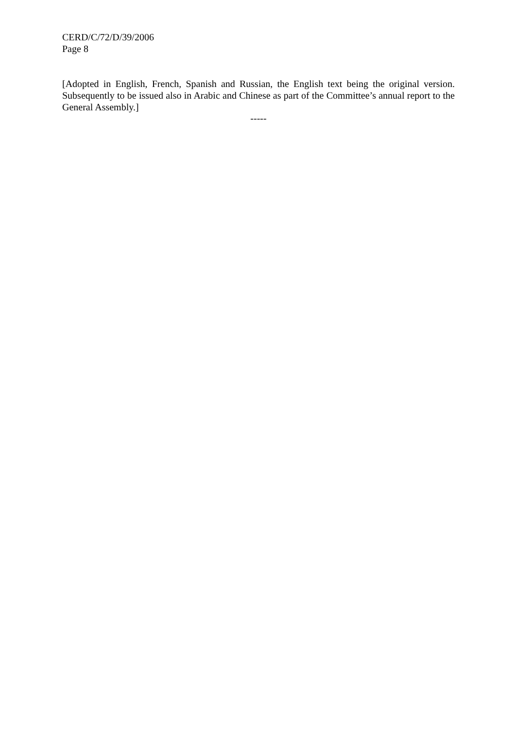CERD/C/72/D/39/2006
Page 8
[Adopted in English, French, Spanish and Russian, the English text being the original version. Subsequently to be issued also in Arabic and Chinese as part of the Committee’s annual report to the General Assembly.]
-----